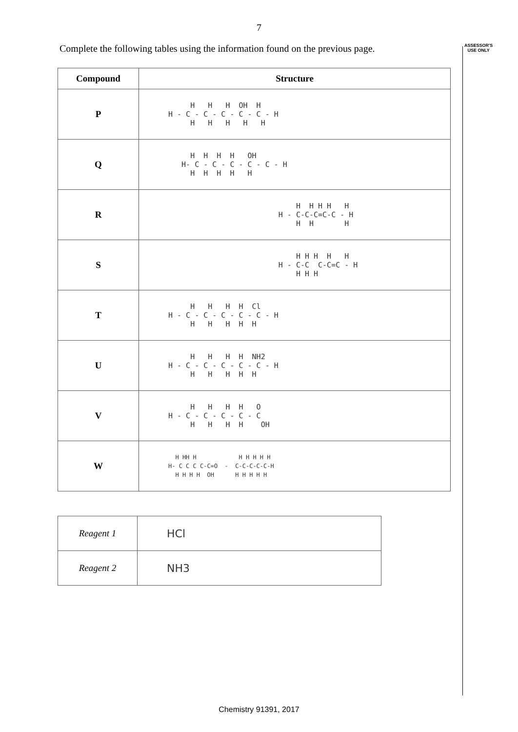7
Complete the following tables using the information found on the previous page.
ASSESSOR'S
USE ONLY
| Compound | Structure |
| --- | --- |
| P | H H H OH H H - C - C - C - C - C - H H H H H H |
| Q | H H H H OH H- C - C - C - C - C - H H H H H H |
| R | H H H H H H - C-C-C=C-C - H H H H |
| S | H H H H H H - C-C C-C=C - H H H H |
| T | H H H H Cl H - C - C - C - C - C - H H H H H H |
| U | H H H H NH2 H - C - C - C - C - C - H H H H H H |
| V | H H H H O H - C - C - C - C - C H H H H OH |
| W | H HH H H H H H H H- C C C C-C=O - C-C-C-C-C-H H H H H OH H H H H H |
| Reagent 1 | HCl |
| Reagent 2 | NH3 |
Chemistry 91391, 2017